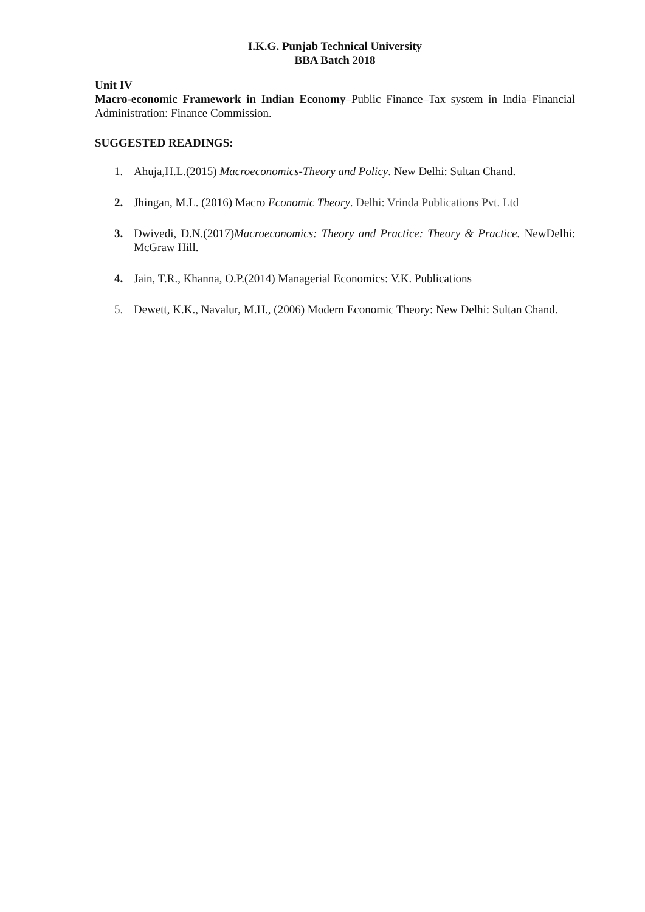I.K.G. Punjab Technical University
BBA Batch 2018
Unit IV
Macro-economic Framework in Indian Economy–Public Finance–Tax system in India–Financial Administration: Finance Commission.
SUGGESTED READINGS:
1. Ahuja,H.L.(2015) Macroeconomics-Theory and Policy. New Delhi: Sultan Chand.
2. Jhingan, M.L. (2016) Macro Economic Theory. Delhi: Vrinda Publications Pvt. Ltd
3. Dwivedi, D.N.(2017)Macroeconomics: Theory and Practice: Theory & Practice. NewDelhi: McGraw Hill.
4. Jain, T.R., Khanna, O.P.(2014) Managerial Economics: V.K. Publications
5. Dewett, K.K., Navalur, M.H., (2006) Modern Economic Theory: New Delhi: Sultan Chand.